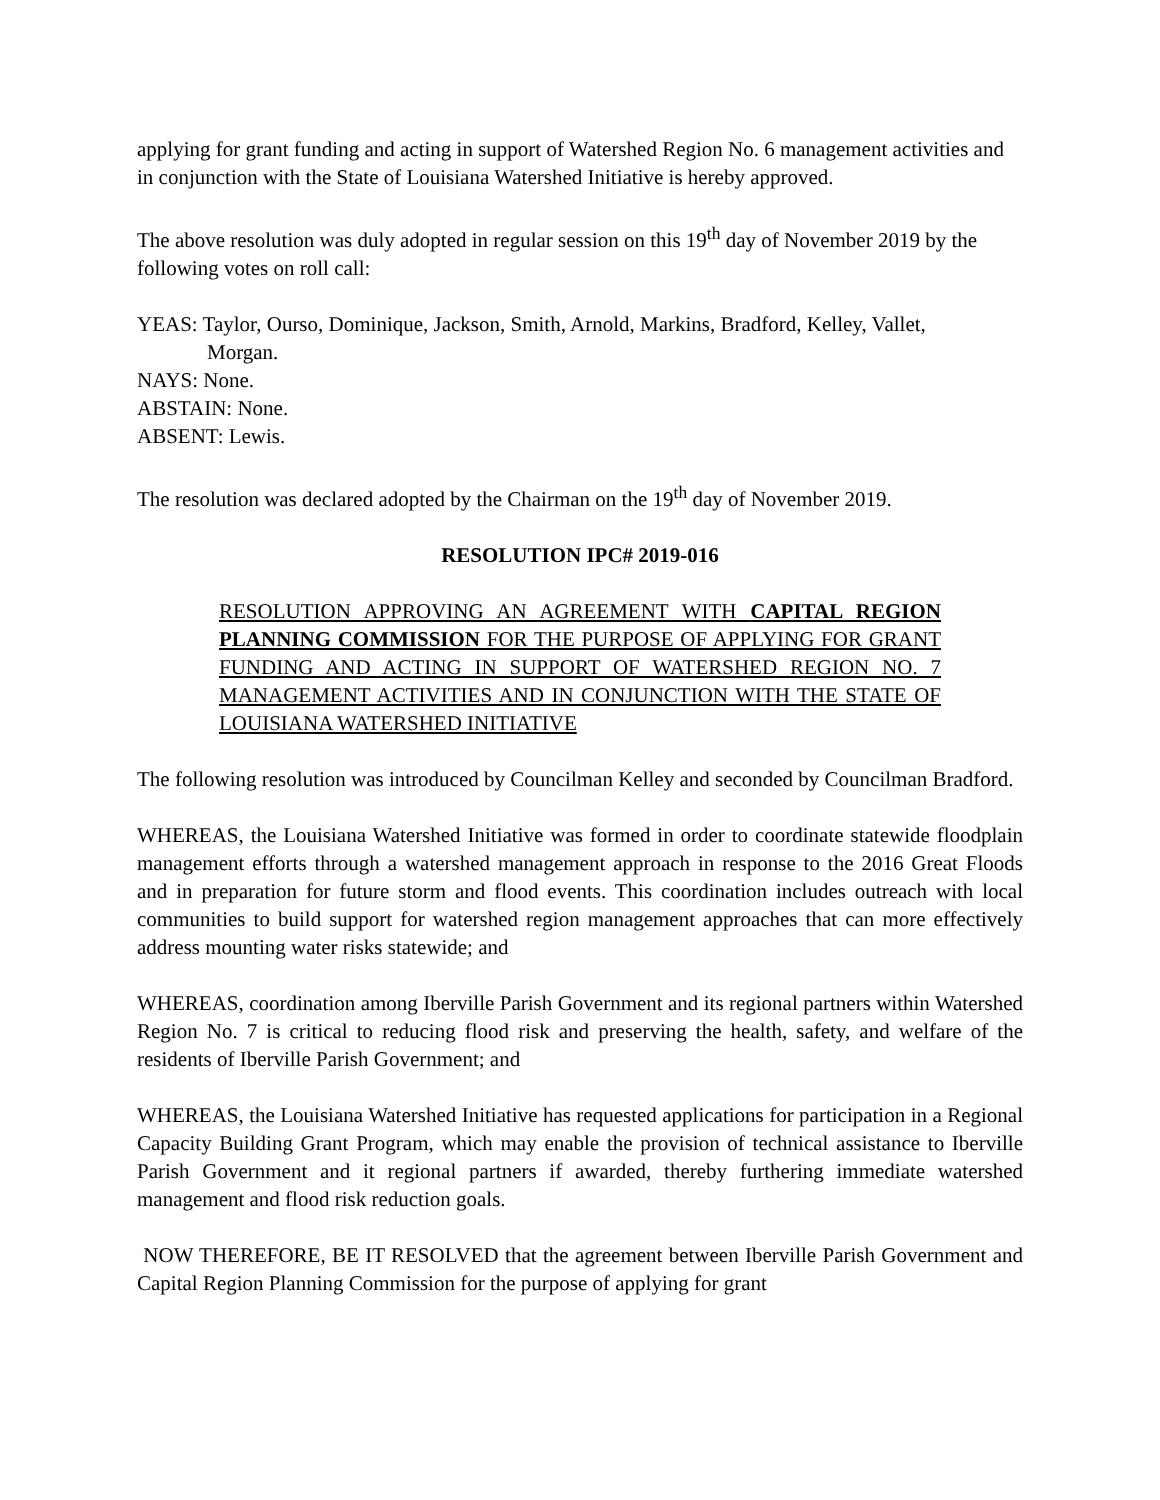applying for grant funding and acting in support of Watershed Region No. 6 management activities and in conjunction with the State of Louisiana Watershed Initiative is hereby approved.
The above resolution was duly adopted in regular session on this 19<sup>th</sup> day of November 2019 by the following votes on roll call:
YEAS: Taylor, Ourso, Dominique, Jackson, Smith, Arnold, Markins, Bradford, Kelley, Vallet,
Morgan.
NAYS: None.
ABSTAIN: None.
ABSENT: Lewis.
The resolution was declared adopted by the Chairman on the 19<sup>th</sup> day of November 2019.
RESOLUTION IPC# 2019-016
RESOLUTION APPROVING AN AGREEMENT WITH CAPITAL REGION PLANNING COMMISSION FOR THE PURPOSE OF APPLYING FOR GRANT FUNDING AND ACTING IN SUPPORT OF WATERSHED REGION NO. 7 MANAGEMENT ACTIVITIES AND IN CONJUNCTION WITH THE STATE OF LOUISIANA WATERSHED INITIATIVE
The following resolution was introduced by Councilman Kelley and seconded by Councilman Bradford.
WHEREAS, the Louisiana Watershed Initiative was formed in order to coordinate statewide floodplain management efforts through a watershed management approach in response to the 2016 Great Floods and in preparation for future storm and flood events. This coordination includes outreach with local communities to build support for watershed region management approaches that can more effectively address mounting water risks statewide; and
WHEREAS, coordination among Iberville Parish Government and its regional partners within Watershed Region No. 7 is critical to reducing flood risk and preserving the health, safety, and welfare of the residents of Iberville Parish Government; and
WHEREAS, the Louisiana Watershed Initiative has requested applications for participation in a Regional Capacity Building Grant Program, which may enable the provision of technical assistance to Iberville Parish Government and it regional partners if awarded, thereby furthering immediate watershed management and flood risk reduction goals.
NOW THEREFORE, BE IT RESOLVED that the agreement between Iberville Parish Government and Capital Region Planning Commission for the purpose of applying for grant